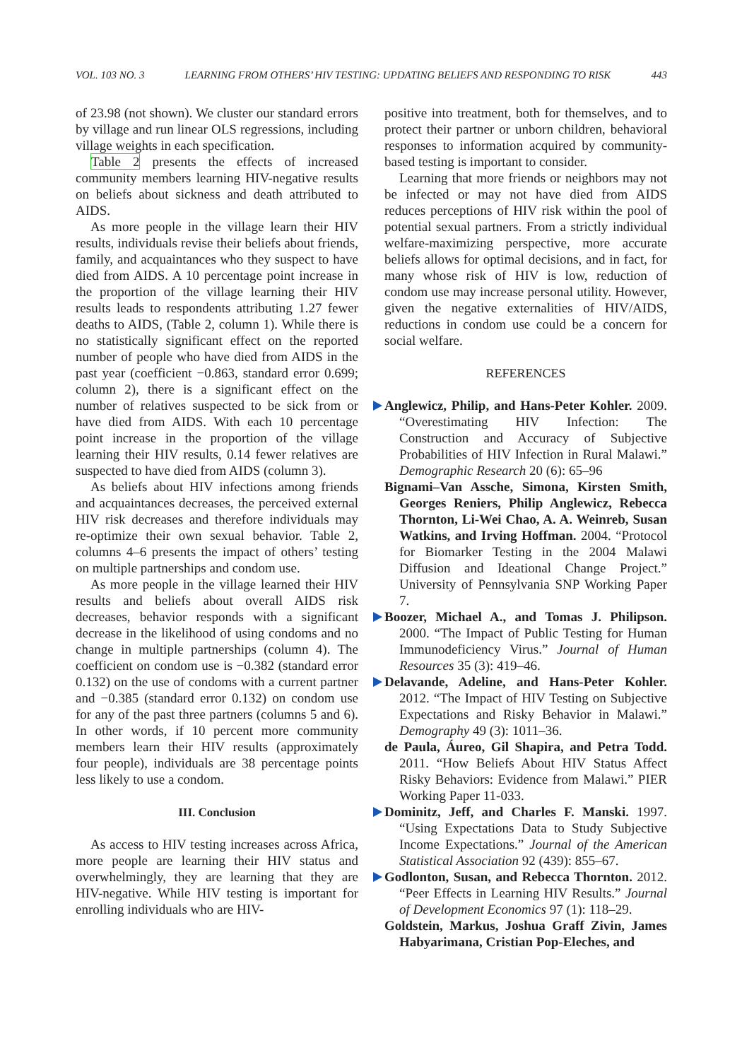VOL. 103 NO. 3 LEARNING FROM OTHERS’ HIV TESTING: UPDATING BELIEFS AND RESPONDING TO RISK 443
of 23.98 (not shown). We cluster our standard errors by village and run linear OLS regressions, including village weights in each specification.
Table 2 presents the effects of increased community members learning HIV-negative results on beliefs about sickness and death attributed to AIDS.
As more people in the village learn their HIV results, individuals revise their beliefs about friends, family, and acquaintances who they suspect to have died from AIDS. A 10 percentage point increase in the proportion of the village learning their HIV results leads to respondents attributing 1.27 fewer deaths to AIDS, (Table 2, column 1). While there is no statistically significant effect on the reported number of people who have died from AIDS in the past year (coefficient −0.863, standard error 0.699; column 2), there is a significant effect on the number of relatives suspected to be sick from or have died from AIDS. With each 10 percentage point increase in the proportion of the village learning their HIV results, 0.14 fewer relatives are suspected to have died from AIDS (column 3).
As beliefs about HIV infections among friends and acquaintances decreases, the perceived external HIV risk decreases and therefore individuals may re-optimize their own sexual behavior. Table 2, columns 4–6 presents the impact of others’ testing on multiple partnerships and condom use.
As more people in the village learned their HIV results and beliefs about overall AIDS risk decreases, behavior responds with a significant decrease in the likelihood of using condoms and no change in multiple partnerships (column 4). The coefficient on condom use is −0.382 (standard error 0.132) on the use of condoms with a current partner and −0.385 (standard error 0.132) on condom use for any of the past three partners (columns 5 and 6). In other words, if 10 percent more community members learn their HIV results (approximately four people), individuals are 38 percentage points less likely to use a condom.
III. Conclusion
As access to HIV testing increases across Africa, more people are learning their HIV status and overwhelmingly, they are learning that they are HIV-negative. While HIV testing is important for enrolling individuals who are HIV-
positive into treatment, both for themselves, and to protect their partner or unborn children, behavioral responses to information acquired by community-based testing is important to consider.
Learning that more friends or neighbors may not be infected or may not have died from AIDS reduces perceptions of HIV risk within the pool of potential sexual partners. From a strictly individual welfare-maximizing perspective, more accurate beliefs allows for optimal decisions, and in fact, for many whose risk of HIV is low, reduction of condom use may increase personal utility. However, given the negative externalities of HIV/AIDS, reductions in condom use could be a concern for social welfare.
REFERENCES
Anglewicz, Philip, and Hans-Peter Kohler. 2009. “Overestimating HIV Infection: The Construction and Accuracy of Subjective Probabilities of HIV Infection in Rural Malawi.” Demographic Research 20 (6): 65–96
Bignami–Van Assche, Simona, Kirsten Smith, Georges Reniers, Philip Anglewicz, Rebecca Thornton, Li-Wei Chao, A. A. Weinreb, Susan Watkins, and Irving Hoffman. 2004. “Protocol for Biomarker Testing in the 2004 Malawi Diffusion and Ideational Change Project.” University of Pennsylvania SNP Working Paper 7.
Boozer, Michael A., and Tomas J. Philipson. 2000. “The Impact of Public Testing for Human Immunodeficiency Virus.” Journal of Human Resources 35 (3): 419–46.
Delavande, Adeline, and Hans-Peter Kohler. 2012. “The Impact of HIV Testing on Subjective Expectations and Risky Behavior in Malawi.” Demography 49 (3): 1011–36.
de Paula, Áureo, Gil Shapira, and Petra Todd. 2011. “How Beliefs About HIV Status Affect Risky Behaviors: Evidence from Malawi.” PIER Working Paper 11-033.
Dominitz, Jeff, and Charles F. Manski. 1997. “Using Expectations Data to Study Subjective Income Expectations.” Journal of the American Statistical Association 92 (439): 855–67.
Godlonton, Susan, and Rebecca Thornton. 2012. “Peer Effects in Learning HIV Results.” Journal of Development Economics 97 (1): 118–29.
Goldstein, Markus, Joshua Graff Zivin, James Habyarimana, Cristian Pop-Eleches, and